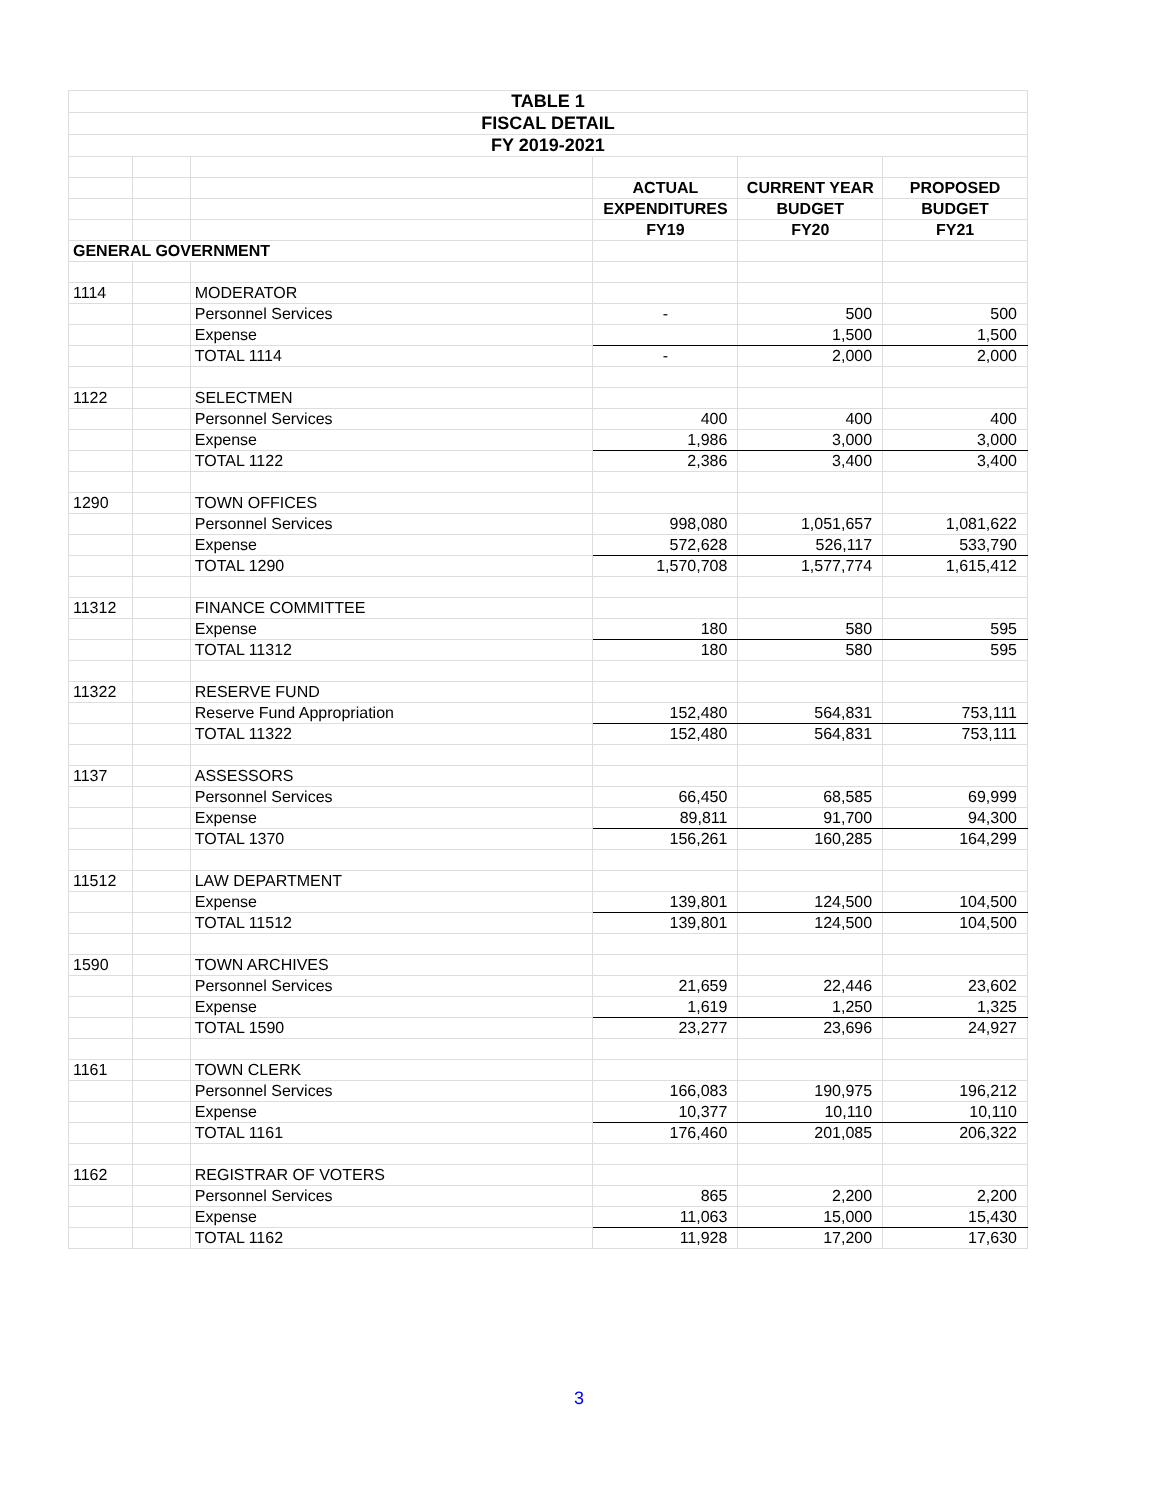| TABLE 1 | | | | | |
| FISCAL DETAIL | | | | | |
| FY 2019-2021 | | | | | |
| | | | ACTUAL | CURRENT YEAR | PROPOSED |
| | | | EXPENDITURES | BUDGET | BUDGET |
| | | | FY19 | FY20 | FY21 |
| GENERAL GOVERNMENT | | | | | |
| 1114 | | MODERATOR | | | |
| | | Personnel Services | - | 500 | 500 |
| | | Expense | | 1,500 | 1,500 |
| | | TOTAL 1114 | - | 2,000 | 2,000 |
| 1122 | | SELECTMEN | | | |
| | | Personnel Services | 400 | 400 | 400 |
| | | Expense | 1,986 | 3,000 | 3,000 |
| | | TOTAL 1122 | 2,386 | 3,400 | 3,400 |
| 1290 | | TOWN OFFICES | | | |
| | | Personnel Services | 998,080 | 1,051,657 | 1,081,622 |
| | | Expense | 572,628 | 526,117 | 533,790 |
| | | TOTAL 1290 | 1,570,708 | 1,577,774 | 1,615,412 |
| 11312 | | FINANCE COMMITTEE | | | |
| | | Expense | 180 | 580 | 595 |
| | | TOTAL 11312 | 180 | 580 | 595 |
| 11322 | | RESERVE FUND | | | |
| | | Reserve Fund Appropriation | 152,480 | 564,831 | 753,111 |
| | | TOTAL 11322 | 152,480 | 564,831 | 753,111 |
| 1137 | | ASSESSORS | | | |
| | | Personnel Services | 66,450 | 68,585 | 69,999 |
| | | Expense | 89,811 | 91,700 | 94,300 |
| | | TOTAL 1370 | 156,261 | 160,285 | 164,299 |
| 11512 | | LAW DEPARTMENT | | | |
| | | Expense | 139,801 | 124,500 | 104,500 |
| | | TOTAL 11512 | 139,801 | 124,500 | 104,500 |
| 1590 | | TOWN ARCHIVES | | | |
| | | Personnel Services | 21,659 | 22,446 | 23,602 |
| | | Expense | 1,619 | 1,250 | 1,325 |
| | | TOTAL 1590 | 23,277 | 23,696 | 24,927 |
| 1161 | | TOWN CLERK | | | |
| | | Personnel Services | 166,083 | 190,975 | 196,212 |
| | | Expense | 10,377 | 10,110 | 10,110 |
| | | TOTAL 1161 | 176,460 | 201,085 | 206,322 |
| 1162 | | REGISTRAR OF VOTERS | | | |
| | | Personnel Services | 865 | 2,200 | 2,200 |
| | | Expense | 11,063 | 15,000 | 15,430 |
| | | TOTAL 1162 | 11,928 | 17,200 | 17,630 |
3